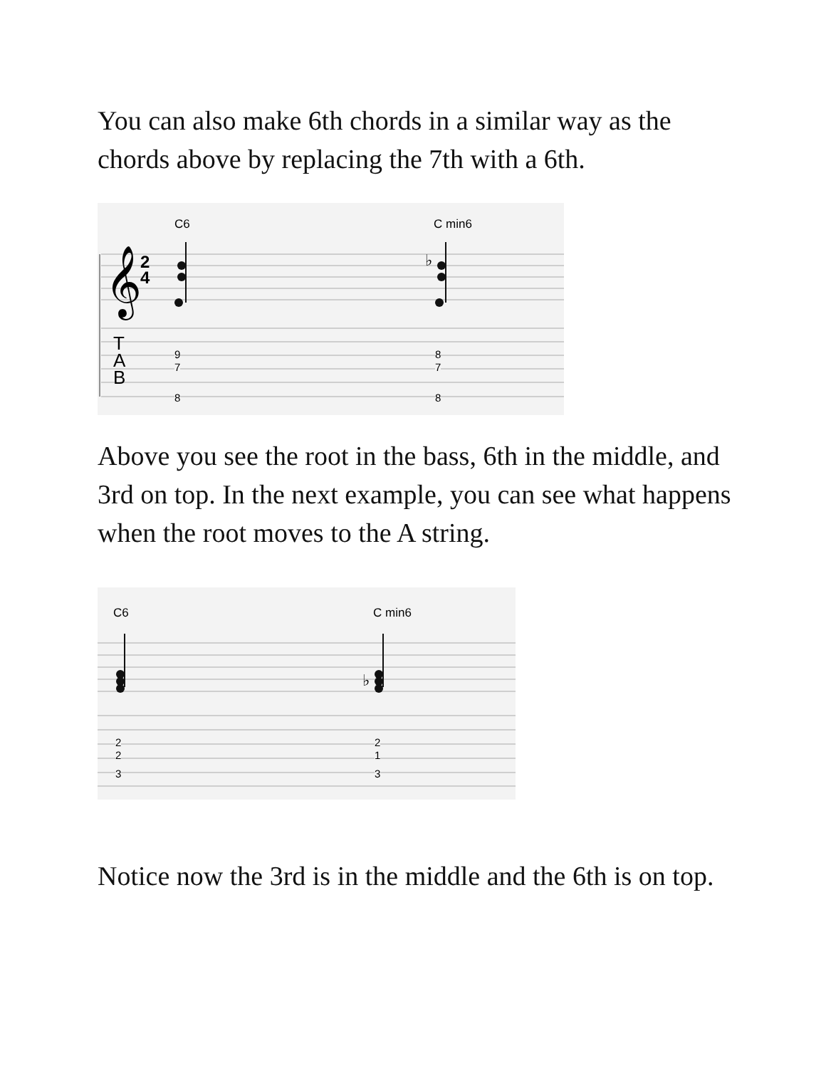You can also make 6th chords in a similar way as the chords above by replacing the 7th with a 6th.
C6 C min6
𝄞 2
4
♭
T
A
B
9
7
8
8
7
8
Above you see the root in the bass, 6th in the middle, and 3rd on top. In the next example, you can see what happens when the root moves to the A string.
C6 C min6
♭
2
2
3
2
1
3
Notice now the 3rd is in the middle and the 6th is on top.